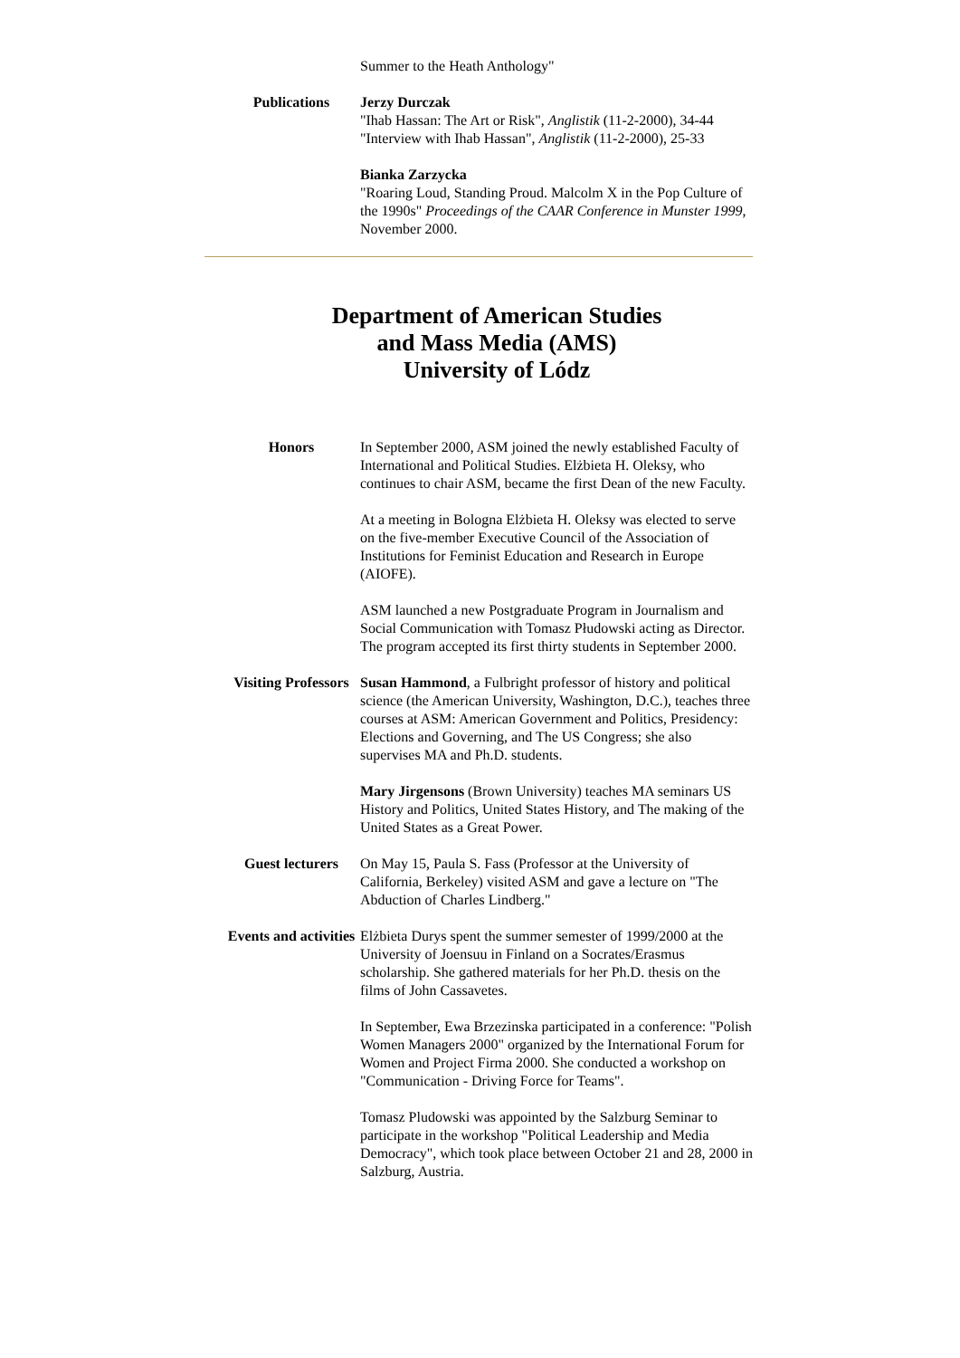| | Summer to the Heath Anthology" |
| Publications | Jerzy Durczak "Ihab Hassan: The Art or Risk", Anglistik (11-2-2000), 34-44 "Interview with Ihab Hassan", Anglistik (11-2-2000), 25-33 Bianka Zarzycka "Roaring Loud, Standing Proud. Malcolm X in the Pop Culture of the 1990s" Proceedings of the CAAR Conference in Munster 1999 , November 2000. |
Department of American Studies
and Mass Media (AMS)
University of Lódz
| Honors | In September 2000, ASM joined the newly established Faculty of International and Political Studies. Elżbieta H. Oleksy, who continues to chair ASM, became the first Dean of the new Faculty. At a meeting in Bologna Elżbieta H. Oleksy was elected to serve on the five-member Executive Council of the Association of Institutions for Feminist Education and Research in Europe (AIOFE). ASM launched a new Postgraduate Program in Journalism and Social Communication with Tomasz Płudowski acting as Director. The program accepted its first thirty students in September 2000. |
| Visiting Professors | Susan Hammond , a Fulbright professor of history and political science (the American University, Washington, D.C.), teaches three courses at ASM: American Government and Politics, Presidency: Elections and Governing, and The US Congress; she also supervises MA and Ph.D. students. Mary Jirgensons (Brown University) teaches MA seminars US History and Politics, United States History, and The making of the United States as a Great Power. |
| Guest lecturers | On May 15, Paula S. Fass (Professor at the University of California, Berkeley) visited ASM and gave a lecture on "The Abduction of Charles Lindberg." |
| Events and activities | Elżbieta Durys spent the summer semester of 1999/2000 at the University of Joensuu in Finland on a Socrates/Erasmus scholarship. She gathered materials for her Ph.D. thesis on the films of John Cassavetes. In September, Ewa Brzezinska participated in a conference: "Polish Women Managers 2000" organized by the International Forum for Women and Project Firma 2000. She conducted a workshop on "Communication - Driving Force for Teams". Tomasz Pludowski was appointed by the Salzburg Seminar to participate in the workshop "Political Leadership and Media Democracy", which took place between October 21 and 28, 2000 in Salzburg, Austria. |